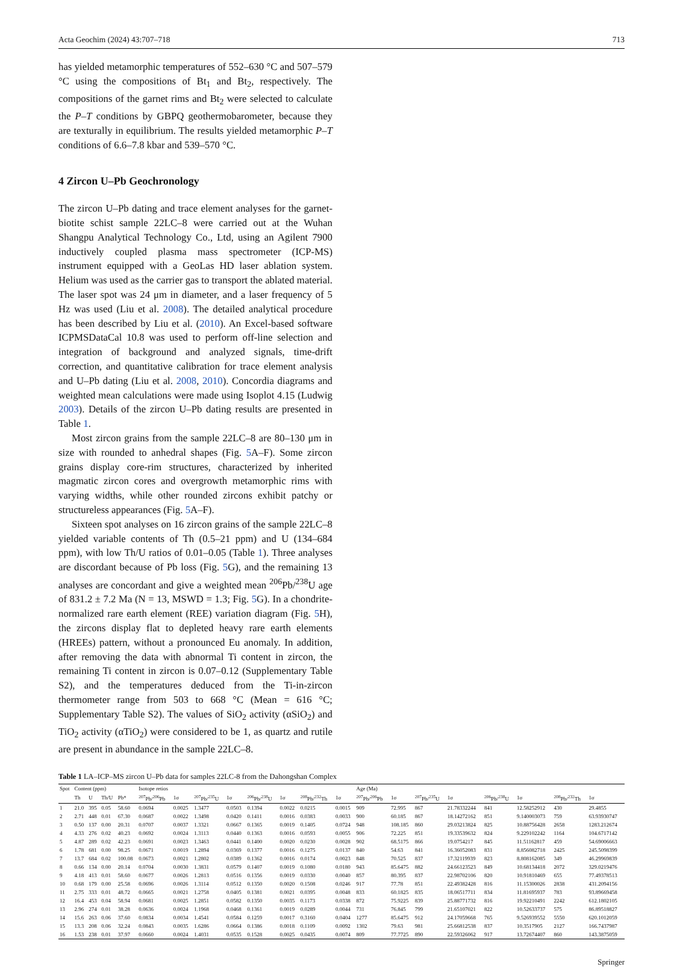Acta Geochim (2024) 43:707–718 713
has yielded metamorphic temperatures of 552–630 °C and 507–579 °C using the compositions of Bt<sub>1</sub> and Bt<sub>2</sub>, respectively. The compositions of the garnet rims and Bt<sub>2</sub> were selected to calculate the P–T conditions by GBPQ geothermobarometer, because they are texturally in equilibrium. The results yielded metamorphic P–T conditions of 6.6–7.8 kbar and 539–570 °C.
4 Zircon U–Pb Geochronology
The zircon U–Pb dating and trace element analyses for the garnet-biotite schist sample 22LC–8 were carried out at the Wuhan Shangpu Analytical Technology Co., Ltd, using an Agilent 7900 inductively coupled plasma mass spectrometer (ICP-MS) instrument equipped with a GeoLas HD laser ablation system. Helium was used as the carrier gas to transport the ablated material. The laser spot was 24 μm in diameter, and a laser frequency of 5 Hz was used (Liu et al. 2008). The detailed analytical procedure has been described by Liu et al. (2010). An Excel-based software ICPMSDataCal 10.8 was used to perform off-line selection and integration of background and analyzed signals, time-drift correction, and quantitative calibration for trace element analysis and U–Pb dating (Liu et al. 2008, 2010). Concordia diagrams and weighted mean calculations were made using Isoplot 4.15 (Ludwig 2003). Details of the zircon U–Pb dating results are presented in Table 1.
Most zircon grains from the sample 22LC–8 are 80–130 μm in size with rounded to anhedral shapes (Fig. 5 A–F). Some zircon grains display core-rim structures, characterized by inherited magmatic zircon cores and overgrowth metamorphic rims with varying widths, while other rounded zircons exhibit patchy or structureless appearances (Fig. 5 A–F).
Sixteen spot analyses on 16 zircon grains of the sample 22LC–8 yielded variable contents of Th (0.5–21 ppm) and U (134–684 ppm), with low Th/U ratios of 0.01–0.05 (Table 1). Three analyses are discordant because of Pb loss (Fig. 5 G), and the remaining 13 analyses are concordant and give a weighted mean <sup>206</sup>Pb/<sup>238</sup>U age of 831.2 ± 7.2 Ma (N = 13, MSWD = 1.3; Fig. 5 G). In a chondrite-normalized rare earth element (REE) variation diagram (Fig. 5 H), the zircons display flat to depleted heavy rare earth elements (HREEs) pattern, without a pronounced Eu anomaly. In addition, after removing the data with abnormal Ti content in zircon, the remaining Ti content in zircon is 0.07–0.12 (Supplementary Table S2), and the temperatures deduced from the Ti-in-zircon thermometer range from 503 to 668 °C (Mean = 616 °C; Supplementary Table S2). The values of SiO<sub>2</sub> activity (αSiO<sub>2</sub>) and TiO<sub>2</sub> activity (αTiO<sub>2</sub>) were considered to be 1, as quartz and rutile are present in abundance in the sample 22LC–8.
Table 1 LA–ICP–MS zircon U–Pb data for samples 22LC-8 from the Dahongshan Complex
| Spot | Content (ppm) | | | | Isotope retios | | | | | | | | Age (Ma) | | | | | | | |
| --- | --- | --- | --- | --- | --- | --- | --- | --- | --- | --- | --- | --- | --- | --- | --- | --- | --- | --- | --- | --- |
| | Th | U | Th/U | Pb* | <sup>207</sup>Pb/<sup>206</sup>Pb | 1σ | <sup>207</sup>Pb/<sup>235</sup>U | 1σ | <sup>206</sup>Pb/<sup>238</sup>U | 1σ | <sup>208</sup>Pb/<sup>232</sup>Th | 1σ | <sup>207</sup>Pb/<sup>206</sup>Pb | 1σ | <sup>207</sup>Pb/<sup>235</sup>U | 1σ | <sup>206</sup>Pb/<sup>238</sup>U | 1σ | <sup>208</sup>Pb/<sup>232</sup>Th | 1σ |
| 1 | 21.0 | 395 | 0.05 | 58.60 | 0.0694 | 0.0025 | 1.3477 | 0.0503 | 0.1394 | 0.0022 | 0.0215 | 0.0015 | 909 | 72.995 | 867 | 21.78332244 | 841 | 12.58252912 | 430 | 29.4855 |
| 2 | 2.71 | 448 | 0.01 | 67.30 | 0.0687 | 0.0022 | 1.3498 | 0.0420 | 0.1411 | 0.0016 | 0.0383 | 0.0033 | 900 | 60.185 | 867 | 18.14272162 | 851 | 9.140003073 | 759 | 63.93930747 |
| 3 | 0.50 | 137 | 0.00 | 20.31 | 0.0707 | 0.0037 | 1.3321 | 0.0667 | 0.1365 | 0.0019 | 0.1405 | 0.0724 | 948 | 108.185 | 860 | 29.03213824 | 825 | 10.88756428 | 2658 | 1283.212674 |
| 4 | 4.33 | 276 | 0.02 | 40.23 | 0.0692 | 0.0024 | 1.3113 | 0.0440 | 0.1363 | 0.0016 | 0.0593 | 0.0055 | 906 | 72.225 | 851 | 19.33539632 | 824 | 9.229102242 | 1164 | 104.6717142 |
| 5 | 4.87 | 289 | 0.02 | 42.23 | 0.0691 | 0.0023 | 1.3463 | 0.0441 | 0.1400 | 0.0020 | 0.0230 | 0.0028 | 902 | 68.5175 | 866 | 19.0754217 | 845 | 11.51162817 | 459 | 54.69006663 |
| 6 | 1.78 | 681 | 0.00 | 98.25 | 0.0671 | 0.0019 | 1.2894 | 0.0369 | 0.1377 | 0.0016 | 0.1275 | 0.0137 | 840 | 54.63 | 841 | 16.36052083 | 831 | 8.856082718 | 2425 | 245.5098399 |
| 7 | 13.7 | 684 | 0.02 | 100.08 | 0.0673 | 0.0021 | 1.2802 | 0.0389 | 0.1362 | 0.0016 | 0.0174 | 0.0023 | 848 | 70.525 | 837 | 17.32119939 | 823 | 8.808162085 | 349 | 46.29969839 |
| 8 | 0.66 | 134 | 0.00 | 20.14 | 0.0704 | 0.0030 | 1.3831 | 0.0579 | 0.1407 | 0.0019 | 0.1080 | 0.0180 | 943 | 85.6475 | 882 | 24.66123523 | 849 | 10.68134418 | 2072 | 329.0219476 |
| 9 | 4.18 | 413 | 0.01 | 58.60 | 0.0677 | 0.0026 | 1.2813 | 0.0516 | 0.1356 | 0.0019 | 0.0330 | 0.0040 | 857 | 80.395 | 837 | 22.98702106 | 820 | 10.91810469 | 655 | 77.49378513 |
| 10 | 0.68 | 179 | 0.00 | 25.58 | 0.0696 | 0.0026 | 1.3114 | 0.0512 | 0.1350 | 0.0020 | 0.1508 | 0.0246 | 917 | 77.78 | 851 | 22.49382428 | 816 | 11.15300026 | 2838 | 431.2094156 |
| 11 | 2.75 | 333 | 0.01 | 48.72 | 0.0665 | 0.0021 | 1.2758 | 0.0405 | 0.1381 | 0.0021 | 0.0395 | 0.0048 | 833 | 60.1825 | 835 | 18.06517711 | 834 | 11.81695937 | 783 | 93.89669458 |
| 12 | 16.4 | 453 | 0.04 | 58.94 | 0.0681 | 0.0025 | 1.2851 | 0.0582 | 0.1350 | 0.0035 | 0.1173 | 0.0338 | 872 | 75.9225 | 839 | 25.88771732 | 816 | 19.92210491 | 2242 | 612.1802105 |
| 13 | 2.96 | 274 | 0.01 | 38.28 | 0.0636 | 0.0024 | 1.1968 | 0.0468 | 0.1361 | 0.0019 | 0.0289 | 0.0044 | 731 | 76.845 | 799 | 21.65107021 | 822 | 10.52633737 | 575 | 86.89518827 |
| 14 | 15.6 | 263 | 0.06 | 37.60 | 0.0834 | 0.0034 | 1.4541 | 0.0584 | 0.1259 | 0.0017 | 0.3160 | 0.0404 | 1277 | 85.6475 | 912 | 24.17059668 | 765 | 9.526939552 | 5550 | 620.1012059 |
| 15 | 13.3 | 208 | 0.06 | 32.24 | 0.0843 | 0.0035 | 1.6286 | 0.0664 | 0.1386 | 0.0018 | 0.1109 | 0.0092 | 1302 | 79.63 | 981 | 25.66812538 | 837 | 10.3517905 | 2127 | 166.7437987 |
| 16 | 1.53 | 238 | 0.01 | 37.97 | 0.0660 | 0.0024 | 1.4031 | 0.0535 | 0.1528 | 0.0025 | 0.0435 | 0.0074 | 809 | 77.7725 | 890 | 22.59326062 | 917 | 13.72674407 | 860 | 143.3875059 |
Springer